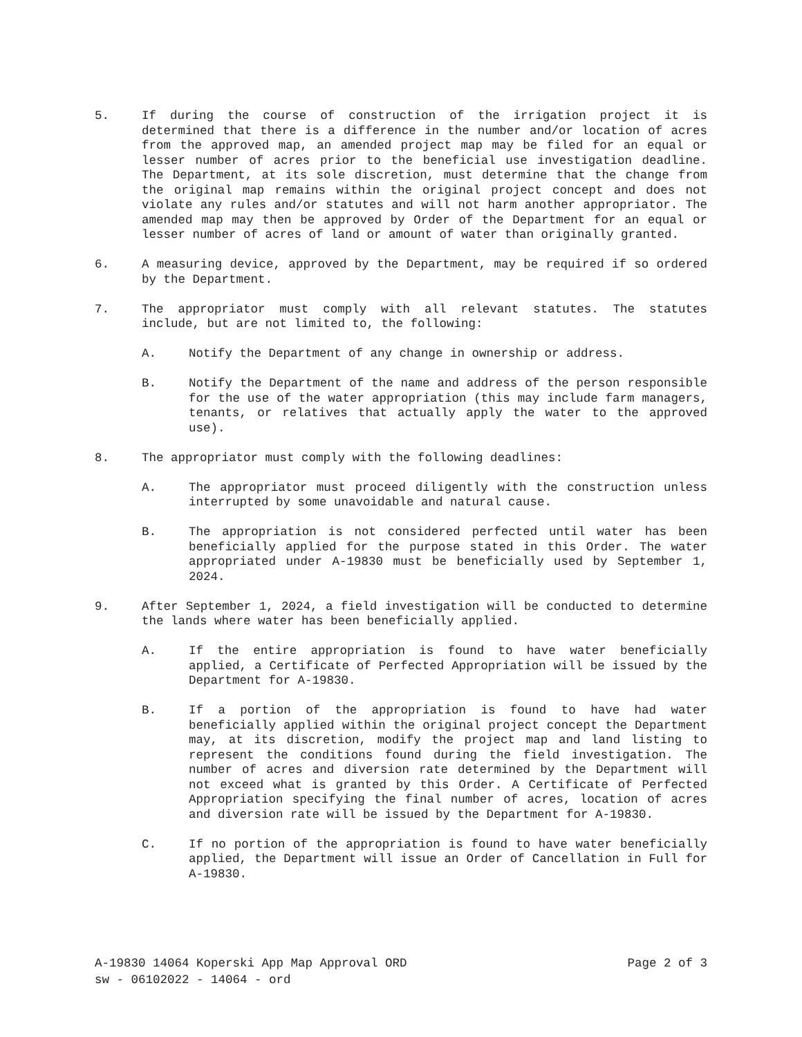5. If during the course of construction of the irrigation project it is determined that there is a difference in the number and/or location of acres from the approved map, an amended project map may be filed for an equal or lesser number of acres prior to the beneficial use investigation deadline. The Department, at its sole discretion, must determine that the change from the original map remains within the original project concept and does not violate any rules and/or statutes and will not harm another appropriator. The amended map may then be approved by Order of the Department for an equal or lesser number of acres of land or amount of water than originally granted.
6. A measuring device, approved by the Department, may be required if so ordered by the Department.
7. The appropriator must comply with all relevant statutes. The statutes include, but are not limited to, the following:
A. Notify the Department of any change in ownership or address.
B. Notify the Department of the name and address of the person responsible for the use of the water appropriation (this may include farm managers, tenants, or relatives that actually apply the water to the approved use).
8. The appropriator must comply with the following deadlines:
A. The appropriator must proceed diligently with the construction unless interrupted by some unavoidable and natural cause.
B. The appropriation is not considered perfected until water has been beneficially applied for the purpose stated in this Order. The water appropriated under A-19830 must be beneficially used by September 1, 2024.
9. After September 1, 2024, a field investigation will be conducted to determine the lands where water has been beneficially applied.
A. If the entire appropriation is found to have water beneficially applied, a Certificate of Perfected Appropriation will be issued by the Department for A-19830.
B. If a portion of the appropriation is found to have had water beneficially applied within the original project concept the Department may, at its discretion, modify the project map and land listing to represent the conditions found during the field investigation. The number of acres and diversion rate determined by the Department will not exceed what is granted by this Order. A Certificate of Perfected Appropriation specifying the final number of acres, location of acres and diversion rate will be issued by the Department for A-19830.
C. If no portion of the appropriation is found to have water beneficially applied, the Department will issue an Order of Cancellation in Full for A-19830.
A-19830 14064 Koperski App Map Approval ORD Page 2 of 3
sw - 06102022 - 14064 - ord